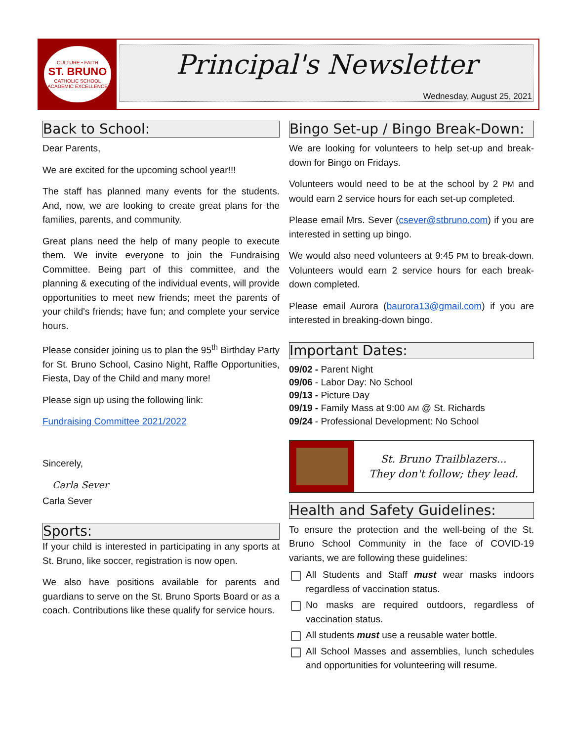CULTURE • FAITH
ST. BRUNO
CATHOLIC SCHOOL
ACADEMIC EXCELLENCE
Principal's Newsletter
Wednesday, August 25, 2021
Back to School:
Dear Parents,
We are excited for the upcoming school year!!!
The staff has planned many events for the students. And, now, we are looking to create great plans for the families, parents, and community.
Great plans need the help of many people to execute them. We invite everyone to join the Fundraising Committee. Being part of this committee, and the planning & executing of the individual events, will provide opportunities to meet new friends; meet the parents of your child's friends; have fun; and complete your service hours.
Please consider joining us to plan the 95<sup>th</sup> Birthday Party for St. Bruno School, Casino Night, Raffle Opportunities, Fiesta, Day of the Child and many more!
Please sign up using the following link:
Fundraising Committee 2021/2022
Sincerely,
Carla Sever
Carla Sever
Sports:
If your child is interested in participating in any sports at St. Bruno, like soccer, registration is now open.
We also have positions available for parents and guardians to serve on the St. Bruno Sports Board or as a coach. Contributions like these qualify for service hours.
Bingo Set-up / Bingo Break-Down:
We are looking for volunteers to help set-up and break-down for Bingo on Fridays.
Volunteers would need to be at the school by 2 PM and would earn 2 service hours for each set-up completed.
Please email Mrs. Sever (csever@stbruno.com) if you are interested in setting up bingo.
We would also need volunteers at 9:45 PM to break-down. Volunteers would earn 2 service hours for each break-down completed.
Please email Aurora (baurora13@gmail.com) if you are interested in breaking-down bingo.
Important Dates:
09/02 - Parent Night
09/06 - Labor Day: No School
09/13 - Picture Day
09/19 - Family Mass at 9:00 AM @ St. Richards
09/24 - Professional Development: No School
St. Bruno Trailblazers...
They don't follow; they lead.
Health and Safety Guidelines:
To ensure the protection and the well-being of the St. Bruno School Community in the face of COVID-19 variants, we are following these guidelines:
All Students and Staff must wear masks indoors regardless of vaccination status.
No masks are required outdoors, regardless of vaccination status.
All students must use a reusable water bottle.
All School Masses and assemblies, lunch schedules and opportunities for volunteering will resume.